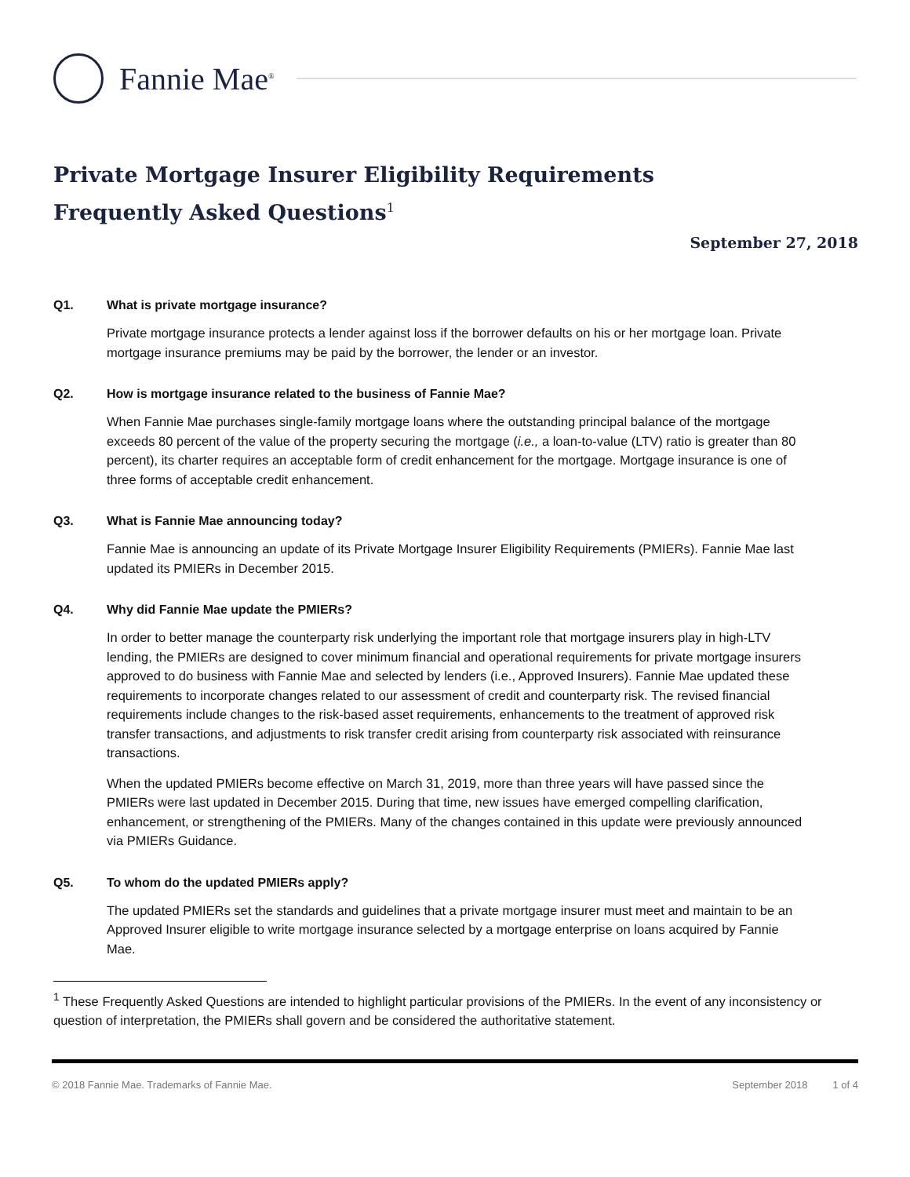Fannie Mae<sup>®</sup>
Private Mortgage Insurer Eligibility Requirements
Frequently Asked Questions<sup>1</sup>
September 27, 2018
Q1. What is private mortgage insurance?
Private mortgage insurance protects a lender against loss if the borrower defaults on his or her mortgage loan. Private mortgage insurance premiums may be paid by the borrower, the lender or an investor.
Q2. How is mortgage insurance related to the business of Fannie Mae?
When Fannie Mae purchases single-family mortgage loans where the outstanding principal balance of the mortgage exceeds 80 percent of the value of the property securing the mortgage (i.e., a loan-to-value (LTV) ratio is greater than 80 percent), its charter requires an acceptable form of credit enhancement for the mortgage. Mortgage insurance is one of three forms of acceptable credit enhancement.
Q3. What is Fannie Mae announcing today?
Fannie Mae is announcing an update of its Private Mortgage Insurer Eligibility Requirements (PMIERs). Fannie Mae last updated its PMIERs in December 2015.
Q4. Why did Fannie Mae update the PMIERs?
In order to better manage the counterparty risk underlying the important role that mortgage insurers play in high-LTV lending, the PMIERs are designed to cover minimum financial and operational requirements for private mortgage insurers approved to do business with Fannie Mae and selected by lenders (i.e., Approved Insurers). Fannie Mae updated these requirements to incorporate changes related to our assessment of credit and counterparty risk. The revised financial requirements include changes to the risk-based asset requirements, enhancements to the treatment of approved risk transfer transactions, and adjustments to risk transfer credit arising from counterparty risk associated with reinsurance transactions.
When the updated PMIERs become effective on March 31, 2019, more than three years will have passed since the PMIERs were last updated in December 2015. During that time, new issues have emerged compelling clarification, enhancement, or strengthening of the PMIERs. Many of the changes contained in this update were previously announced via PMIERs Guidance.
Q5. To whom do the updated PMIERs apply?
The updated PMIERs set the standards and guidelines that a private mortgage insurer must meet and maintain to be an Approved Insurer eligible to write mortgage insurance selected by a mortgage enterprise on loans acquired by Fannie Mae.
<sup>1</sup> These Frequently Asked Questions are intended to highlight particular provisions of the PMIERs. In the event of any inconsistency or question of interpretation, the PMIERs shall govern and be considered the authoritative statement.
© 2018 Fannie Mae. Trademarks of Fannie Mae. September 2018 1 of 4